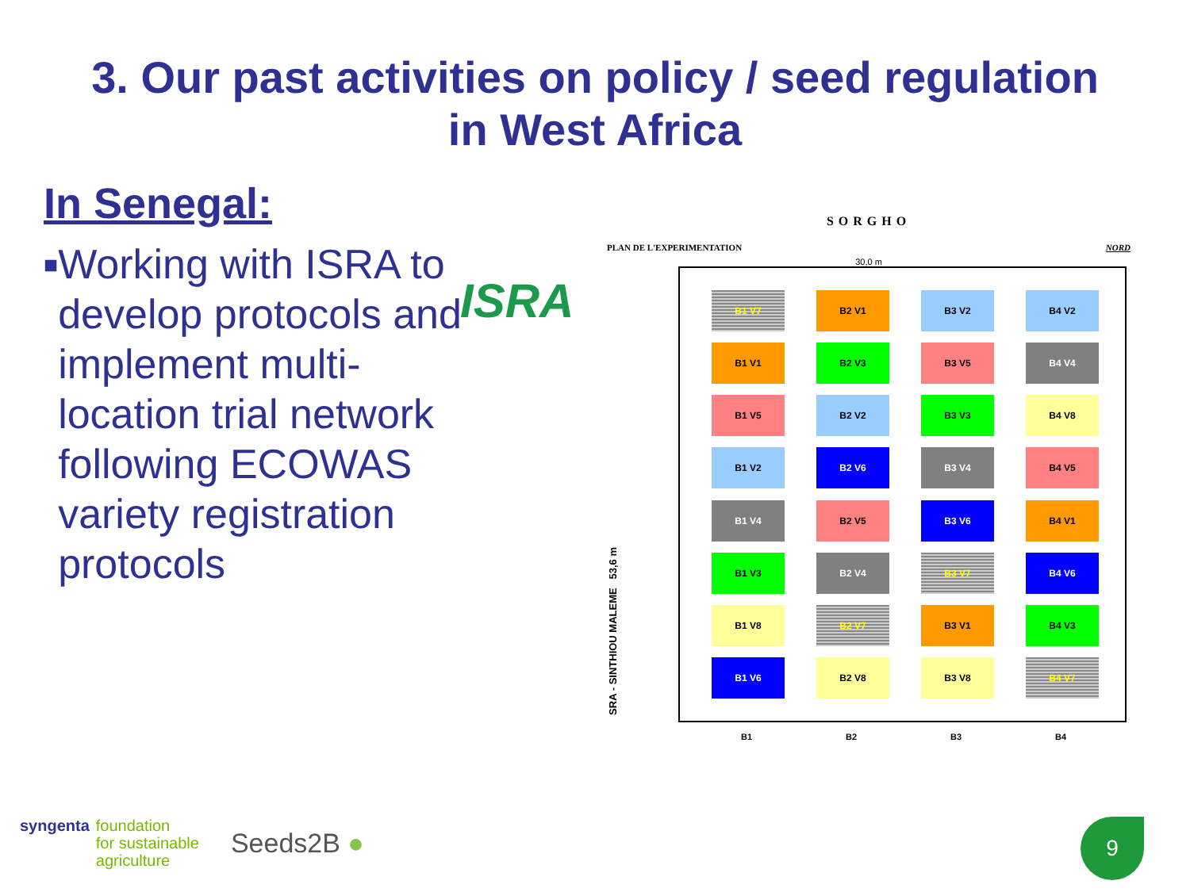3. Our past activities on policy / seed regulation
in West Africa
In Senegal:
■
Working with ISRA to develop protocols and implement multi-location trial network following ECOWAS variety registration protocols
ISRA
SORGHO
PLAN DE L'EXPERIMENTATION NORD
30,0 m
SRA - SINTHIOU MALEME 53,6 m
B1 V7
B2 V1
B3 V2
B4 V2
B1 V1
B2 V3
B3 V5
B4 V4
B1 V5
B2 V2
B3 V3
B4 V8
B1 V2
B2 V6
B3 V4
B4 V5
B1 V4
B2 V5
B3 V6
B4 V1
B1 V3
B2 V4
B3 V7
B4 V6
B1 V8
B2 V7
B3 V1
B4 V3
B1 V6
B2 V8
B3 V8
B4 V7
B1 B2 B3 B4
syngenta foundation
for sustainable
agriculture
Seeds2B ●
9